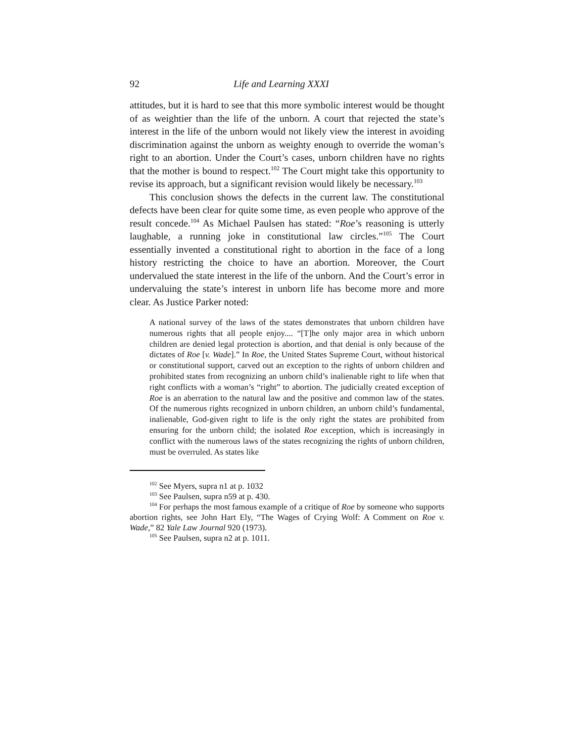92 Life and Learning XXXI
attitudes, but it is hard to see that this more symbolic interest would be thought of as weightier than the life of the unborn. A court that rejected the state’s interest in the life of the unborn would not likely view the interest in avoiding discrimination against the unborn as weighty enough to override the woman’s right to an abortion. Under the Court’s cases, unborn children have no rights that the mother is bound to respect.<sup>102</sup> The Court might take this opportunity to revise its approach, but a significant revision would likely be necessary.<sup>103</sup>
This conclusion shows the defects in the current law. The constitutional defects have been clear for quite some time, as even people who approve of the result concede.<sup>104</sup> As Michael Paulsen has stated: “Roe’s reasoning is utterly laughable, a running joke in constitutional law circles.”<sup>105</sup> The Court essentially invented a constitutional right to abortion in the face of a long history restricting the choice to have an abortion. Moreover, the Court undervalued the state interest in the life of the unborn. And the Court’s error in undervaluing the state’s interest in unborn life has become more and more clear. As Justice Parker noted:
A national survey of the laws of the states demonstrates that unborn children have numerous rights that all people enjoy.... “[T]he only major area in which unborn children are denied legal protection is abortion, and that denial is only because of the dictates of Roe [v. Wade].” In Roe, the United States Supreme Court, without historical or constitutional support, carved out an exception to the rights of unborn children and prohibited states from recognizing an unborn child’s inalienable right to life when that right conflicts with a woman’s “right” to abortion. The judicially created exception of Roe is an aberration to the natural law and the positive and common law of the states. Of the numerous rights recognized in unborn children, an unborn child’s fundamental, inalienable, God-given right to life is the only right the states are prohibited from ensuring for the unborn child; the isolated Roe exception, which is increasingly in conflict with the numerous laws of the states recognizing the rights of unborn children, must be overruled. As states like
<sup>102</sup> See Myers, supra n1 at p. 1032
<sup>103</sup> See Paulsen, supra n59 at p. 430.
<sup>104</sup> For perhaps the most famous example of a critique of Roe by someone who supports abortion rights, see John Hart Ely, “The Wages of Crying Wolf: A Comment on Roe v. Wade,” 82 Yale Law Journal 920 (1973).
<sup>105</sup> See Paulsen, supra n2 at p. 1011.